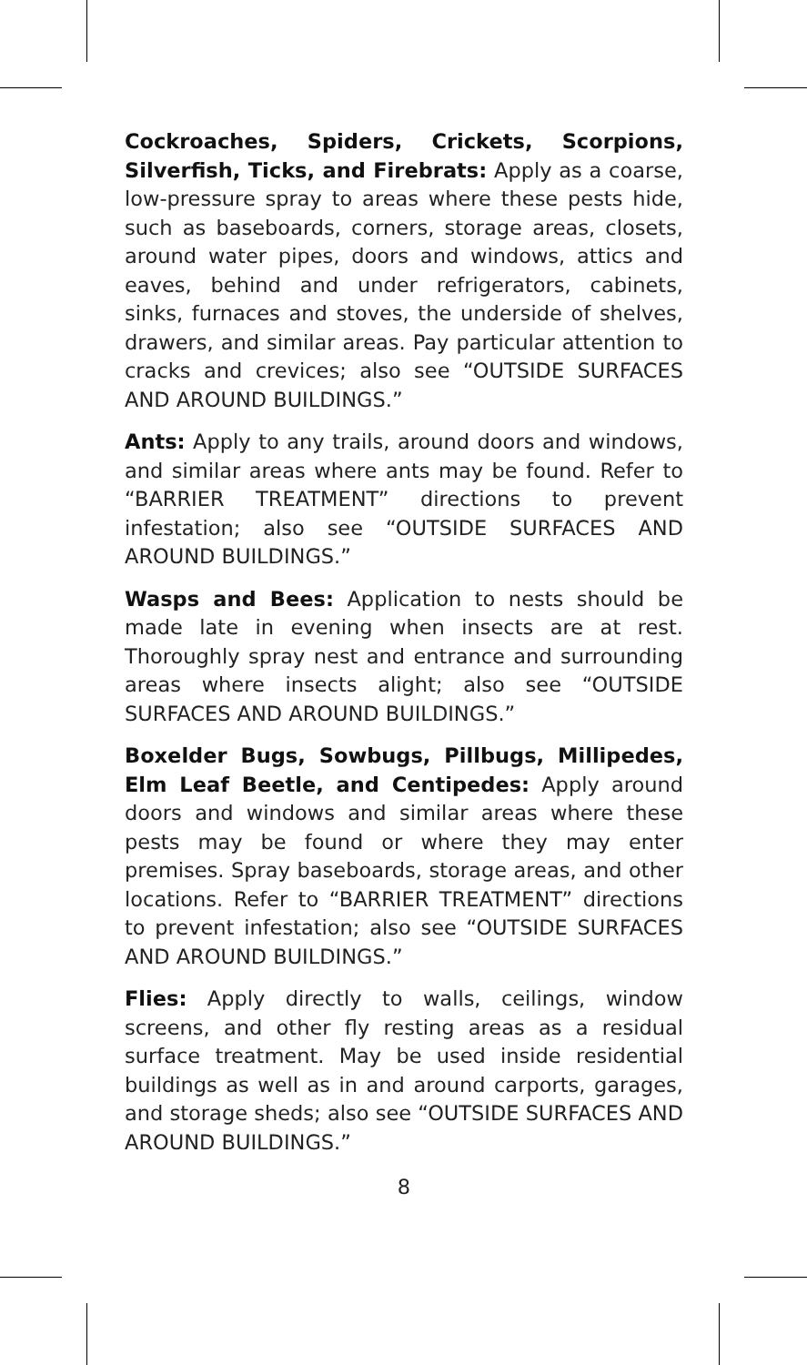Cockroaches, Spiders, Crickets, Scorpions, Silverfish, Ticks, and Firebrats: Apply as a coarse, low-pressure spray to areas where these pests hide, such as baseboards, corners, storage areas, closets, around water pipes, doors and windows, attics and eaves, behind and under refrigerators, cabinets, sinks, furnaces and stoves, the underside of shelves, drawers, and similar areas. Pay particular attention to cracks and crevices; also see “OUTSIDE SURFACES AND AROUND BUILDINGS.”
Ants: Apply to any trails, around doors and windows, and similar areas where ants may be found. Refer to “BARRIER TREATMENT” directions to prevent infestation; also see “OUTSIDE SURFACES AND AROUND BUILDINGS.”
Wasps and Bees: Application to nests should be made late in evening when insects are at rest. Thoroughly spray nest and entrance and surrounding areas where insects alight; also see “OUTSIDE SURFACES AND AROUND BUILDINGS.”
Boxelder Bugs, Sowbugs, Pillbugs, Millipedes, Elm Leaf Beetle, and Centipedes: Apply around doors and windows and similar areas where these pests may be found or where they may enter premises. Spray baseboards, storage areas, and other locations. Refer to “BARRIER TREATMENT” directions to prevent infestation; also see “OUTSIDE SURFACES AND AROUND BUILDINGS.”
Flies: Apply directly to walls, ceilings, window screens, and other fly resting areas as a residual surface treatment. May be used inside residential buildings as well as in and around carports, garages, and storage sheds; also see “OUTSIDE SURFACES AND AROUND BUILDINGS.”
8